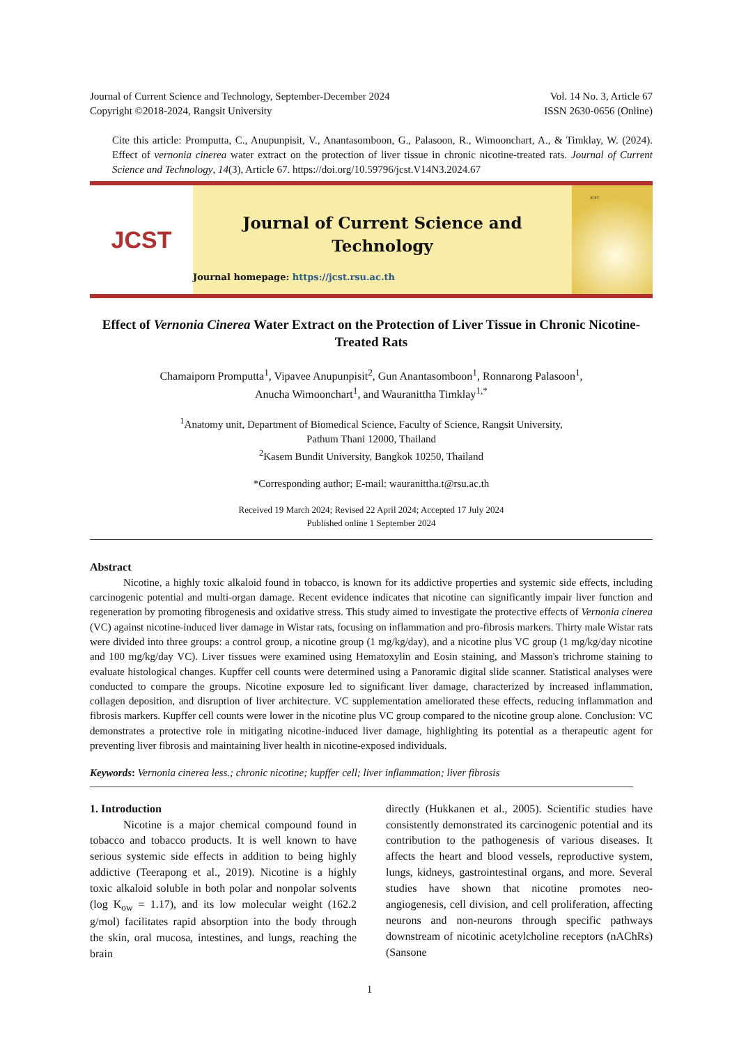Journal of Current Science and Technology, September-December 2024
Copyright ©2018-2024, Rangsit University
Vol. 14 No. 3, Article 67
ISSN 2630-0656 (Online)
Cite this article: Promputta, C., Anupunpisit, V., Anantasomboon, G., Palasoon, R., Wimoonchart, A., & Timklay, W. (2024). Effect of vernonia cinerea water extract on the protection of liver tissue in chronic nicotine-treated rats. Journal of Current Science and Technology, 14(3), Article 67. https://doi.org/10.59796/jcst.V14N3.2024.67
JCST
Journal of Current Science and Technology
Journal homepage: https://jcst.rsu.ac.th
JCST
Effect of Vernonia Cinerea Water Extract on the Protection of Liver Tissue in Chronic Nicotine-Treated Rats
Chamaiporn Promputta<sup>1</sup>, Vipavee Anupunpisit<sup>2</sup>, Gun Anantasomboon<sup>1</sup>, Ronnarong Palasoon<sup>1</sup>,
Anucha Wimoonchart<sup>1</sup>, and Wauranittha Timklay<sup>1,*</sup>
<sup>1</sup> Anatomy unit, Department of Biomedical Science, Faculty of Science, Rangsit University,
Pathum Thani 12000, Thailand
<sup>2</sup> Kasem Bundit University, Bangkok 10250, Thailand
*Corresponding author; E-mail: wauranittha.t@rsu.ac.th
Received 19 March 2024; Revised 22 April 2024; Accepted 17 July 2024
Published online 1 September 2024
Abstract
Nicotine, a highly toxic alkaloid found in tobacco, is known for its addictive properties and systemic side effects, including carcinogenic potential and multi-organ damage. Recent evidence indicates that nicotine can significantly impair liver function and regeneration by promoting fibrogenesis and oxidative stress. This study aimed to investigate the protective effects of Vernonia cinerea (VC) against nicotine-induced liver damage in Wistar rats, focusing on inflammation and pro-fibrosis markers. Thirty male Wistar rats were divided into three groups: a control group, a nicotine group (1 mg/kg/day), and a nicotine plus VC group (1 mg/kg/day nicotine and 100 mg/kg/day VC). Liver tissues were examined using Hematoxylin and Eosin staining, and Masson's trichrome staining to evaluate histological changes. Kupffer cell counts were determined using a Panoramic digital slide scanner. Statistical analyses were conducted to compare the groups. Nicotine exposure led to significant liver damage, characterized by increased inflammation, collagen deposition, and disruption of liver architecture. VC supplementation ameliorated these effects, reducing inflammation and fibrosis markers. Kupffer cell counts were lower in the nicotine plus VC group compared to the nicotine group alone. Conclusion: VC demonstrates a protective role in mitigating nicotine-induced liver damage, highlighting its potential as a therapeutic agent for preventing liver fibrosis and maintaining liver health in nicotine-exposed individuals.
Keywords: Vernonia cinerea less.; chronic nicotine; kupffer cell; liver inflammation; liver fibrosis
1. Introduction
Nicotine is a major chemical compound found in tobacco and tobacco products. It is well known to have serious systemic side effects in addition to being highly addictive (Teerapong et al., 2019). Nicotine is a highly toxic alkaloid soluble in both polar and nonpolar solvents (log K<sub>ow</sub> = 1.17), and its low molecular weight (162.2 g/mol) facilitates rapid absorption into the body through the skin, oral mucosa, intestines, and lungs, reaching the brain
directly (Hukkanen et al., 2005). Scientific studies have consistently demonstrated its carcinogenic potential and its contribution to the pathogenesis of various diseases. It affects the heart and blood vessels, reproductive system, lungs, kidneys, gastrointestinal organs, and more. Several studies have shown that nicotine promotes neo-angiogenesis, cell division, and cell proliferation, affecting neurons and non-neurons through specific pathways downstream of nicotinic acetylcholine receptors (nAChRs) (Sansone
1